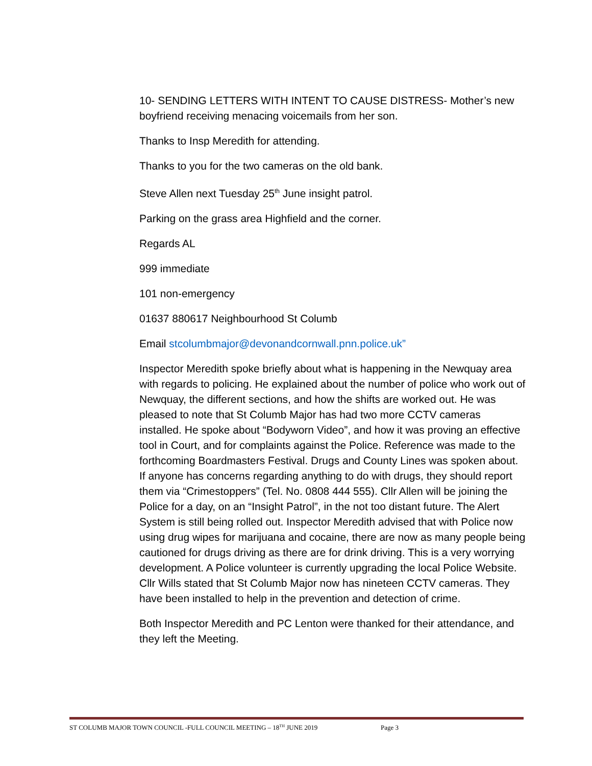10- SENDING LETTERS WITH INTENT TO CAUSE DISTRESS- Mother’s new boyfriend receiving menacing voicemails from her son.
Thanks to Insp Meredith for attending.
Thanks to you for the two cameras on the old bank.
Steve Allen next Tuesday 25<sup>th</sup> June insight patrol.
Parking on the grass area Highfield and the corner.
Regards AL
999 immediate
101 non-emergency
01637 880617 Neighbourhood St Columb
Email stcolumbmajor@devonandcornwall.pnn.police.uk”
Inspector Meredith spoke briefly about what is happening in the Newquay area with regards to policing. He explained about the number of police who work out of Newquay, the different sections, and how the shifts are worked out. He was pleased to note that St Columb Major has had two more CCTV cameras installed. He spoke about “Bodyworn Video”, and how it was proving an effective tool in Court, and for complaints against the Police. Reference was made to the forthcoming Boardmasters Festival. Drugs and County Lines was spoken about. If anyone has concerns regarding anything to do with drugs, they should report them via “Crimestoppers” (Tel. No. 0808 444 555). Cllr Allen will be joining the Police for a day, on an “Insight Patrol”, in the not too distant future. The Alert System is still being rolled out. Inspector Meredith advised that with Police now using drug wipes for marijuana and cocaine, there are now as many people being cautioned for drugs driving as there are for drink driving. This is a very worrying development. A Police volunteer is currently upgrading the local Police Website. Cllr Wills stated that St Columb Major now has nineteen CCTV cameras. They have been installed to help in the prevention and detection of crime.
Both Inspector Meredith and PC Lenton were thanked for their attendance, and they left the Meeting.
ST COLUMB MAJOR TOWN COUNCIL -FULL COUNCIL MEETING – 18<sup>TH</sup> JUNE 2019 Page 3